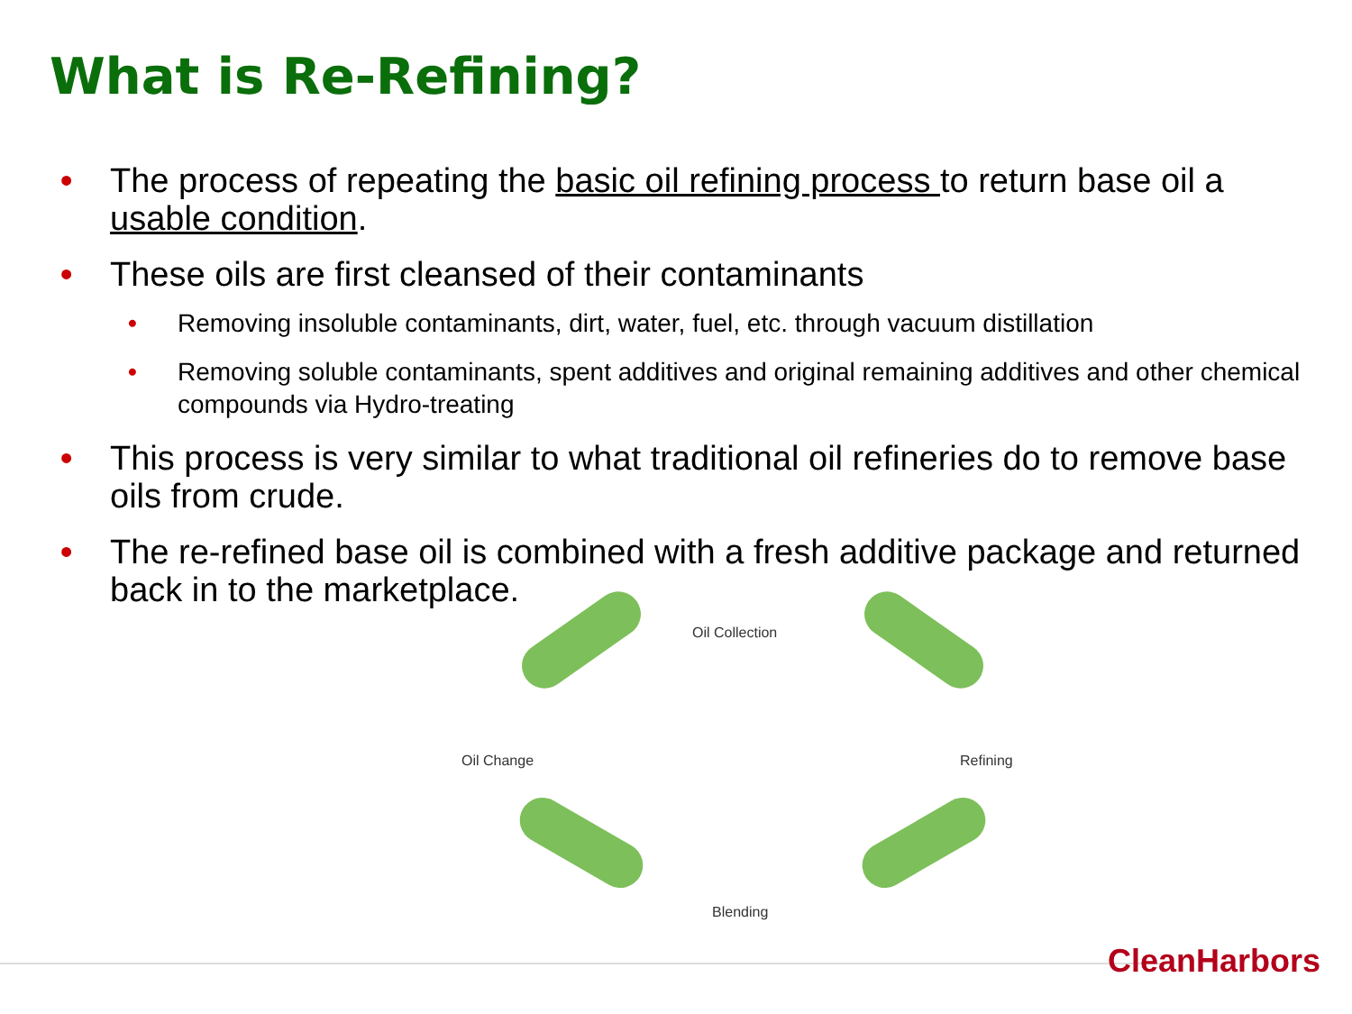What is Re-Refining?
• The process of repeating the basic oil refining process to return base oil a usable condition.
• These oils are first cleansed of their contaminants
• Removing insoluble contaminants, dirt, water, fuel, etc. through vacuum distillation
• Removing soluble contaminants, spent additives and original remaining additives and other chemical compounds via Hydro-treating
• This process is very similar to what traditional oil refineries do to remove base oils from crude.
• The re-refined base oil is combined with a fresh additive package and returned back in to the marketplace.
Oil Collection
Refining
Blending
Oil Change
CleanHarbors